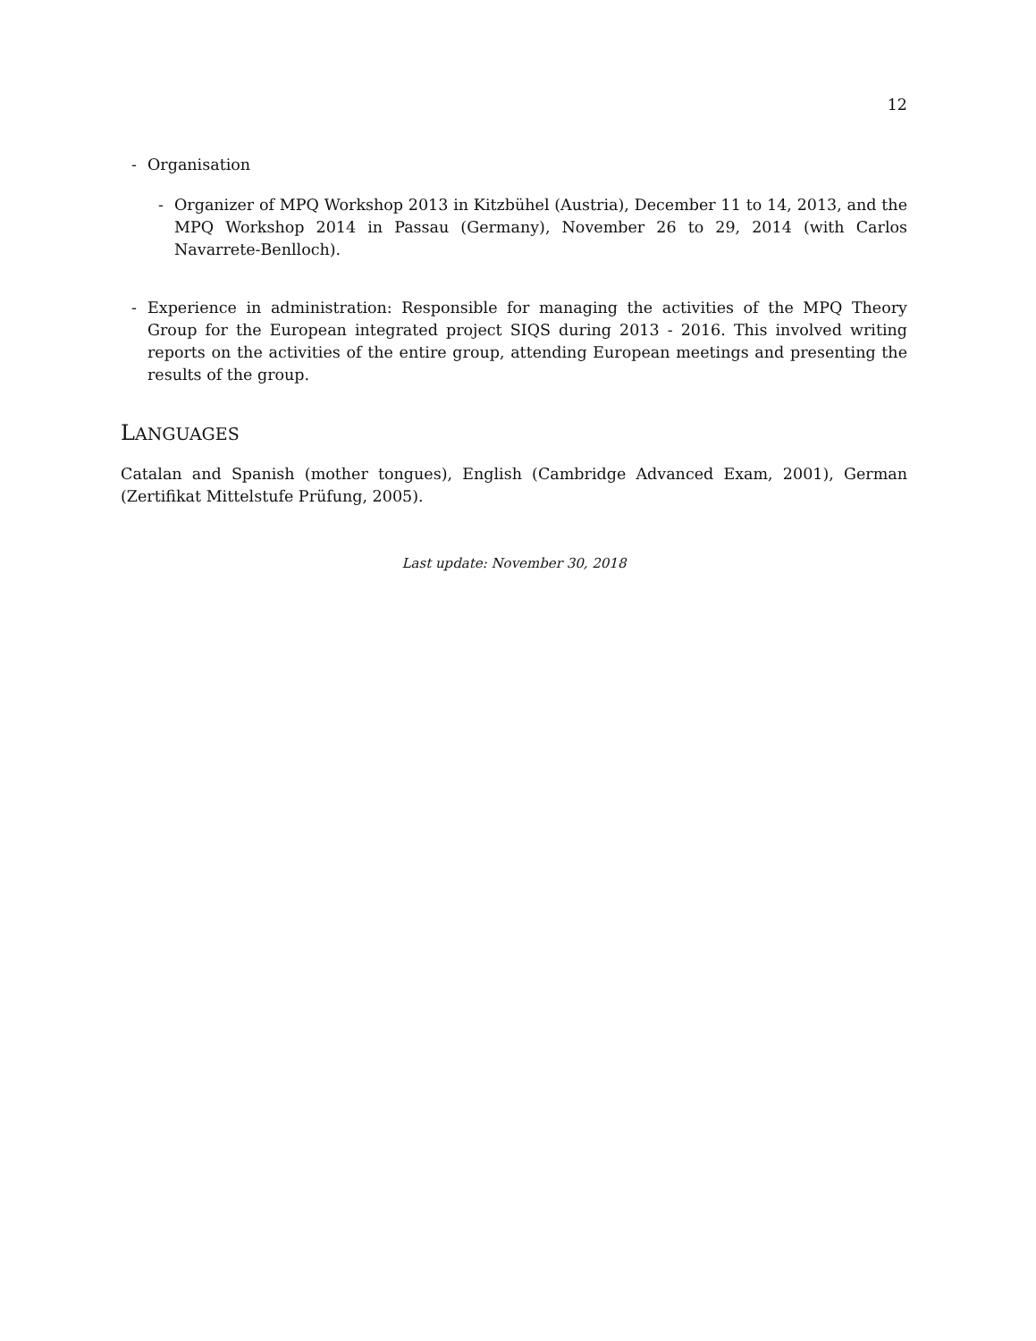12
- Organisation
- Organizer of MPQ Workshop 2013 in Kitzbühel (Austria), December 11 to 14, 2013, and the MPQ Workshop 2014 in Passau (Germany), November 26 to 29, 2014 (with Carlos Navarrete-Benlloch).
- Experience in administration: Responsible for managing the activities of the MPQ Theory Group for the European integrated project SIQS during 2013 - 2016. This involved writing reports on the activities of the entire group, attending European meetings and presenting the results of the group.
LANGUAGES
Catalan and Spanish (mother tongues), English (Cambridge Advanced Exam, 2001), German (Zertifikat Mittelstufe Prüfung, 2005).
Last update: November 30, 2018